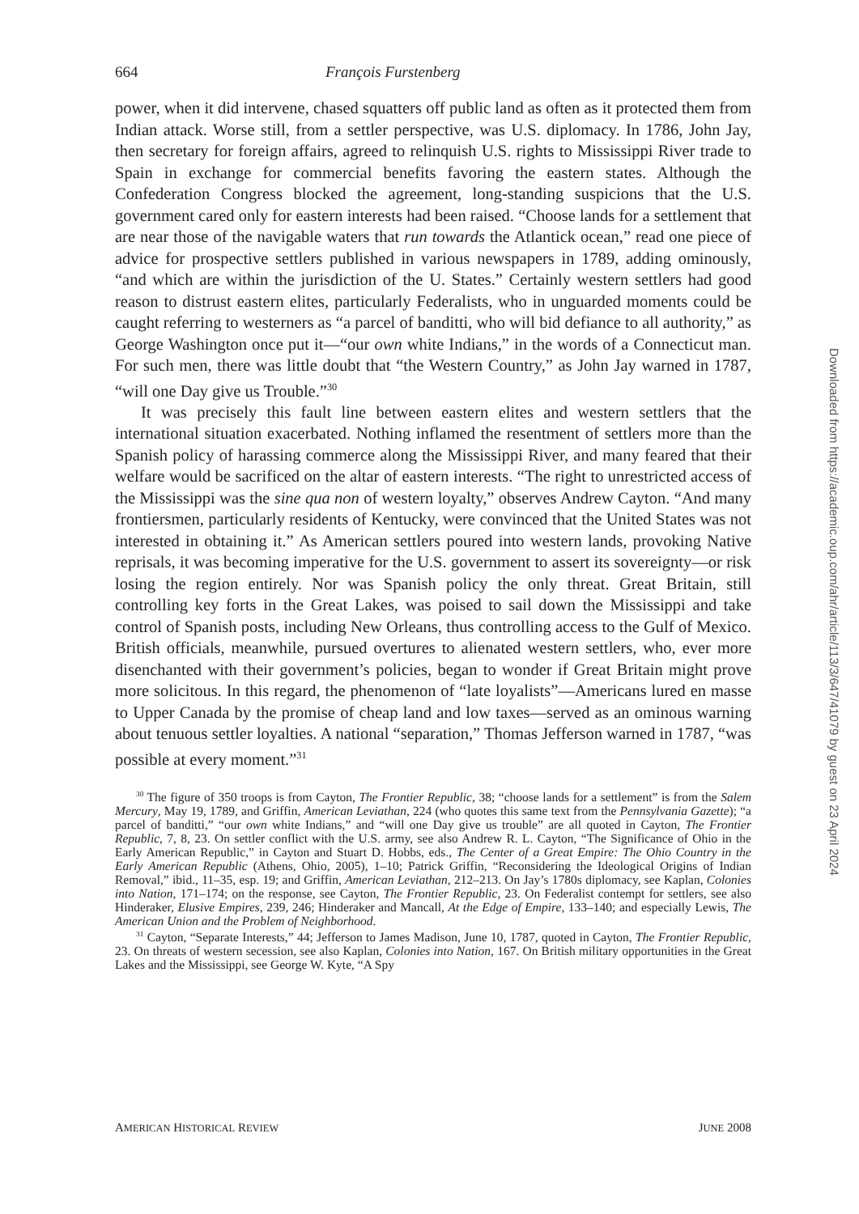664 François Furstenberg
power, when it did intervene, chased squatters off public land as often as it protected them from Indian attack. Worse still, from a settler perspective, was U.S. diplomacy. In 1786, John Jay, then secretary for foreign affairs, agreed to relinquish U.S. rights to Mississippi River trade to Spain in exchange for commercial benefits favoring the eastern states. Although the Confederation Congress blocked the agreement, long-standing suspicions that the U.S. government cared only for eastern interests had been raised. “Choose lands for a settlement that are near those of the navigable waters that run towards the Atlantick ocean,” read one piece of advice for prospective settlers published in various newspapers in 1789, adding ominously, “and which are within the jurisdiction of the U. States.” Certainly western settlers had good reason to distrust eastern elites, particularly Federalists, who in unguarded moments could be caught referring to westerners as “a parcel of banditti, who will bid defiance to all authority,” as George Washington once put it—“our own white Indians,” in the words of a Connecticut man. For such men, there was little doubt that “the Western Country,” as John Jay warned in 1787, “will one Day give us Trouble.”<sup>30</sup>
It was precisely this fault line between eastern elites and western settlers that the international situation exacerbated. Nothing inflamed the resentment of settlers more than the Spanish policy of harassing commerce along the Mississippi River, and many feared that their welfare would be sacrificed on the altar of eastern interests. “The right to unrestricted access of the Mississippi was the sine qua non of western loyalty,” observes Andrew Cayton. “And many frontiersmen, particularly residents of Kentucky, were convinced that the United States was not interested in obtaining it.” As American settlers poured into western lands, provoking Native reprisals, it was becoming imperative for the U.S. government to assert its sovereignty—or risk losing the region entirely. Nor was Spanish policy the only threat. Great Britain, still controlling key forts in the Great Lakes, was poised to sail down the Mississippi and take control of Spanish posts, including New Orleans, thus controlling access to the Gulf of Mexico. British officials, meanwhile, pursued overtures to alienated western settlers, who, ever more disenchanted with their government’s policies, began to wonder if Great Britain might prove more solicitous. In this regard, the phenomenon of “late loyalists”—Americans lured en masse to Upper Canada by the promise of cheap land and low taxes—served as an ominous warning about tenuous settler loyalties. A national “separation,” Thomas Jefferson warned in 1787, “was possible at every moment.”<sup>31</sup>
<sup>30</sup> The figure of 350 troops is from Cayton, The Frontier Republic, 38; “choose lands for a settlement” is from the Salem Mercury, May 19, 1789, and Griffin, American Leviathan, 224 (who quotes this same text from the Pennsylvania Gazette); “a parcel of banditti,” “our own white Indians,” and “will one Day give us trouble” are all quoted in Cayton, The Frontier Republic, 7, 8, 23. On settler conflict with the U.S. army, see also Andrew R. L. Cayton, “The Significance of Ohio in the Early American Republic,” in Cayton and Stuart D. Hobbs, eds., The Center of a Great Empire: The Ohio Country in the Early American Republic (Athens, Ohio, 2005), 1–10; Patrick Griffin, “Reconsidering the Ideological Origins of Indian Removal,” ibid., 11–35, esp. 19; and Griffin, American Leviathan, 212–213. On Jay’s 1780s diplomacy, see Kaplan, Colonies into Nation, 171–174; on the response, see Cayton, The Frontier Republic, 23. On Federalist contempt for settlers, see also Hinderaker, Elusive Empires, 239, 246; Hinderaker and Mancall, At the Edge of Empire, 133–140; and especially Lewis, The American Union and the Problem of Neighborhood.
<sup>31</sup> Cayton, “Separate Interests,” 44; Jefferson to James Madison, June 10, 1787, quoted in Cayton, The Frontier Republic, 23. On threats of western secession, see also Kaplan, Colonies into Nation, 167. On British military opportunities in the Great Lakes and the Mississippi, see George W. Kyte, “A Spy
AMERICAN HISTORICAL REVIEW JUNE 2008
Downloaded from https://academic.oup.com/ahr/article/113/3/647/41079 by guest on 23 April 2024